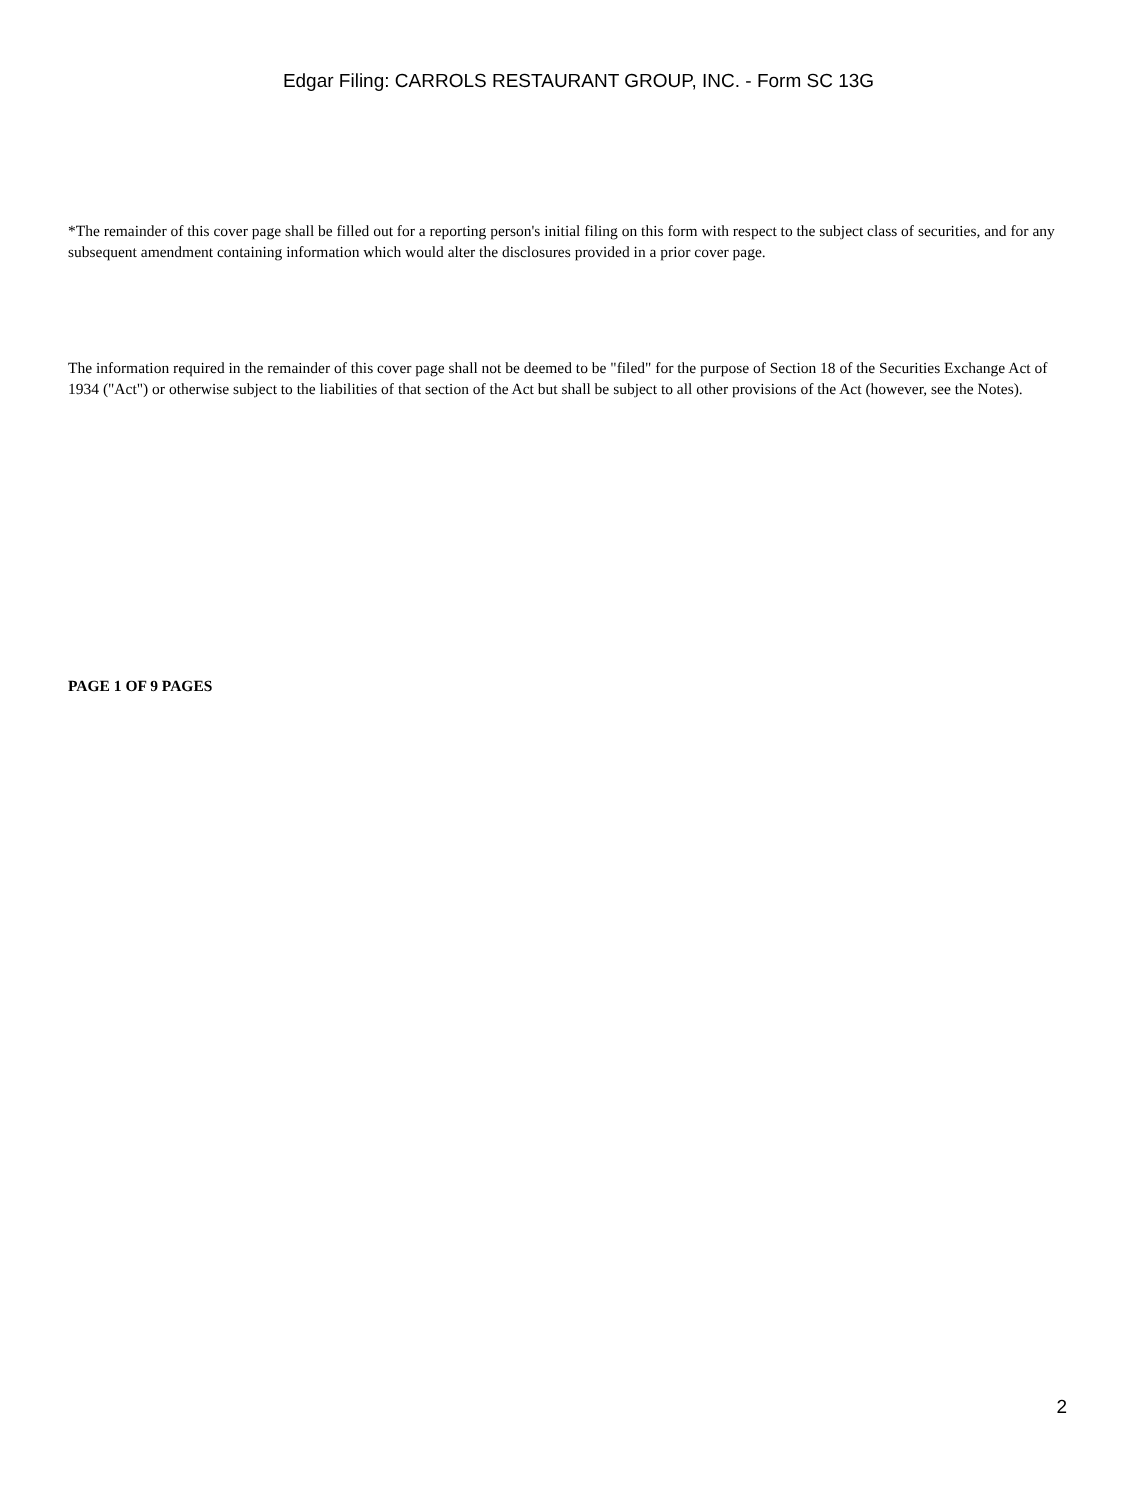Edgar Filing: CARROLS RESTAURANT GROUP, INC. - Form SC 13G
*The remainder of this cover page shall be filled out for a reporting person's initial filing on this form with respect to the subject class of securities, and for any subsequent amendment containing information which would alter the disclosures provided in a prior cover page.
The information required in the remainder of this cover page shall not be deemed to be "filed" for the purpose of Section 18 of the Securities Exchange Act of 1934 ("Act") or otherwise subject to the liabilities of that section of the Act but shall be subject to all other provisions of the Act (however, see the Notes).
PAGE 1 OF 9 PAGES
2